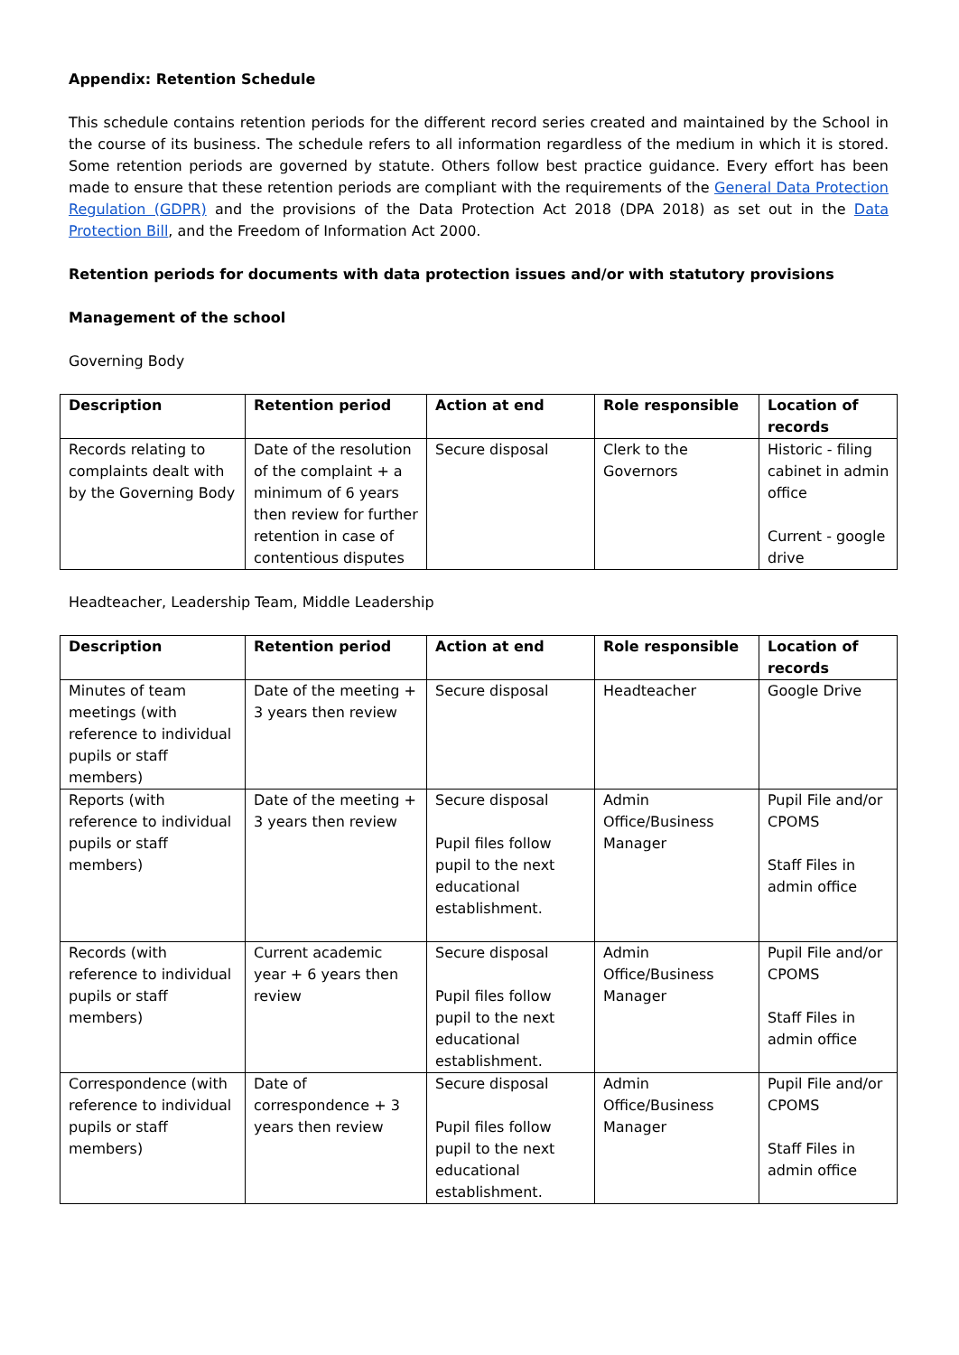Appendix: Retention Schedule
This schedule contains retention periods for the different record series created and maintained by the School in the course of its business. The schedule refers to all information regardless of the medium in which it is stored. Some retention periods are governed by statute. Others follow best practice guidance. Every effort has been made to ensure that these retention periods are compliant with the requirements of the General Data Protection Regulation (GDPR) and the provisions of the Data Protection Act 2018 (DPA 2018) as set out in the Data Protection Bill, and the Freedom of Information Act 2000.
Retention periods for documents with data protection issues and/or with statutory provisions
Management of the school
Governing Body
| Description | Retention period | Action at end | Role responsible | Location of records |
| --- | --- | --- | --- | --- |
| Records relating to complaints dealt with by the Governing Body | Date of the resolution of the complaint + a minimum of 6 years then review for further retention in case of contentious disputes | Secure disposal | Clerk to the Governors | Historic - filing cabinet in admin office Current - google drive |
Headteacher, Leadership Team, Middle Leadership
| Description | Retention period | Action at end | Role responsible | Location of records |
| --- | --- | --- | --- | --- |
| Minutes of team meetings (with reference to individual pupils or staff members) | Date of the meeting + 3 years then review | Secure disposal | Headteacher | Google Drive |
| Reports (with reference to individual pupils or staff members) | Date of the meeting + 3 years then review | Secure disposal Pupil files follow pupil to the next educational establishment. | Admin Office/Business Manager | Pupil File and/or CPOMS Staff Files in admin office |
| Records (with reference to individual pupils or staff members) | Current academic year + 6 years then review | Secure disposal Pupil files follow pupil to the next educational establishment. | Admin Office/Business Manager | Pupil File and/or CPOMS Staff Files in admin office |
| Correspondence (with reference to individual pupils or staff members) | Date of correspondence + 3 years then review | Secure disposal Pupil files follow pupil to the next educational establishment. | Admin Office/Business Manager | Pupil File and/or CPOMS Staff Files in admin office |